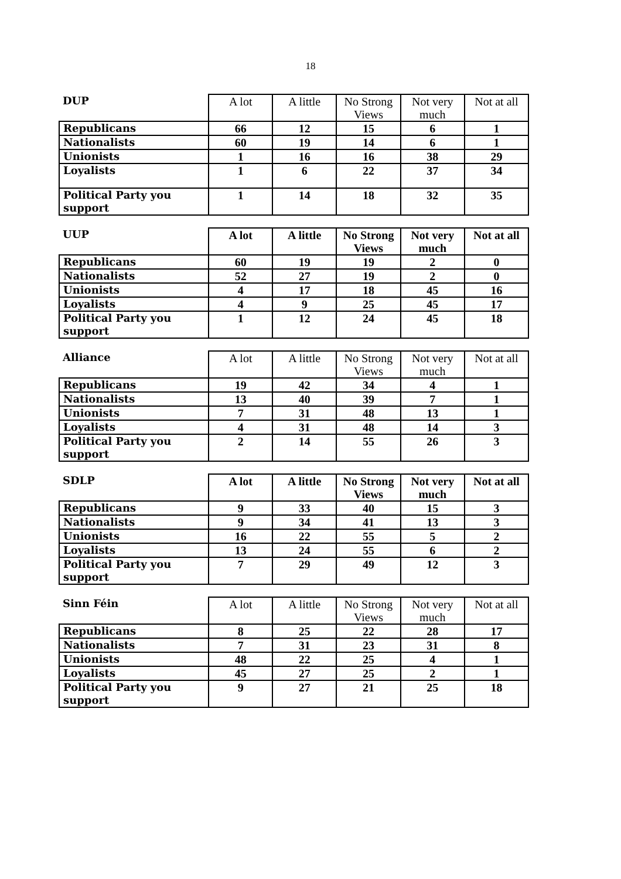18
| DUP | A lot | A little | No Strong Views | Not very much | Not at all |
| --- | --- | --- | --- | --- | --- |
| Republicans | 66 | 12 | 15 | 6 | 1 |
| Nationalists | 60 | 19 | 14 | 6 | 1 |
| Unionists | 1 | 16 | 16 | 38 | 29 |
| Loyalists | 1 | 6 | 22 | 37 | 34 |
| Political Party you support | 1 | 14 | 18 | 32 | 35 |
| UUP | A lot | A little | No Strong Views | Not very much | Not at all |
| --- | --- | --- | --- | --- | --- |
| Republicans | 60 | 19 | 19 | 2 | 0 |
| Nationalists | 52 | 27 | 19 | 2 | 0 |
| Unionists | 4 | 17 | 18 | 45 | 16 |
| Loyalists | 4 | 9 | 25 | 45 | 17 |
| Political Party you support | 1 | 12 | 24 | 45 | 18 |
| Alliance | A lot | A little | No Strong Views | Not very much | Not at all |
| --- | --- | --- | --- | --- | --- |
| Republicans | 19 | 42 | 34 | 4 | 1 |
| Nationalists | 13 | 40 | 39 | 7 | 1 |
| Unionists | 7 | 31 | 48 | 13 | 1 |
| Loyalists | 4 | 31 | 48 | 14 | 3 |
| Political Party you support | 2 | 14 | 55 | 26 | 3 |
| SDLP | A lot | A little | No Strong Views | Not very much | Not at all |
| --- | --- | --- | --- | --- | --- |
| Republicans | 9 | 33 | 40 | 15 | 3 |
| Nationalists | 9 | 34 | 41 | 13 | 3 |
| Unionists | 16 | 22 | 55 | 5 | 2 |
| Loyalists | 13 | 24 | 55 | 6 | 2 |
| Political Party you support | 7 | 29 | 49 | 12 | 3 |
| Sinn Féin | A lot | A little | No Strong Views | Not very much | Not at all |
| --- | --- | --- | --- | --- | --- |
| Republicans | 8 | 25 | 22 | 28 | 17 |
| Nationalists | 7 | 31 | 23 | 31 | 8 |
| Unionists | 48 | 22 | 25 | 4 | 1 |
| Loyalists | 45 | 27 | 25 | 2 | 1 |
| Political Party you support | 9 | 27 | 21 | 25 | 18 |